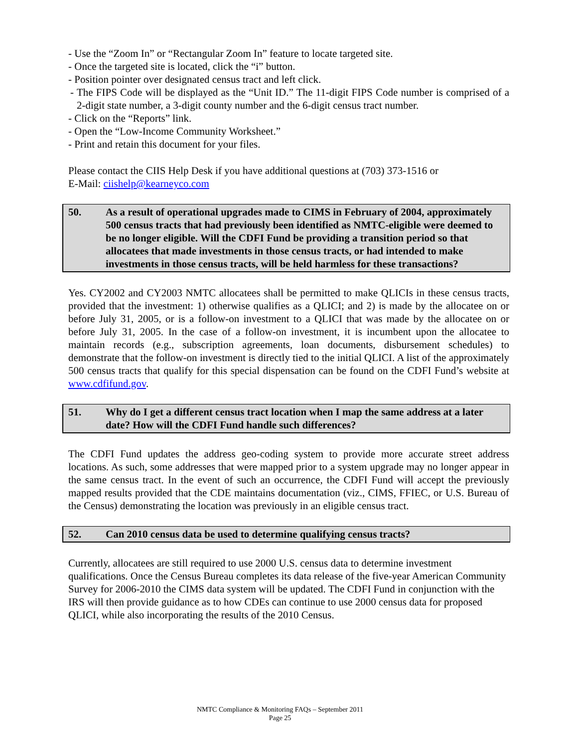- Use the “Zoom In” or “Rectangular Zoom In” feature to locate targeted site.
- Once the targeted site is located, click the “i” button.
- Position pointer over designated census tract and left click.
- The FIPS Code will be displayed as the “Unit ID.” The 11-digit FIPS Code number is comprised of a 2-digit state number, a 3-digit county number and the 6-digit census tract number.
- Click on the “Reports” link.
- Open the “Low-Income Community Worksheet.”
- Print and retain this document for your files.
Please contact the CIIS Help Desk if you have additional questions at (703) 373-1516 or
E-Mail: ciishelp@kearneyco.com
50. As a result of operational upgrades made to CIMS in February of 2004, approximately 500 census tracts that had previously been identified as NMTC-eligible were deemed to be no longer eligible. Will the CDFI Fund be providing a transition period so that allocatees that made investments in those census tracts, or had intended to make investments in those census tracts, will be held harmless for these transactions?
Yes. CY2002 and CY2003 NMTC allocatees shall be permitted to make QLICIs in these census tracts, provided that the investment: 1) otherwise qualifies as a QLICI; and 2) is made by the allocatee on or before July 31, 2005, or is a follow-on investment to a QLICI that was made by the allocatee on or before July 31, 2005. In the case of a follow-on investment, it is incumbent upon the allocatee to maintain records (e.g., subscription agreements, loan documents, disbursement schedules) to demonstrate that the follow-on investment is directly tied to the initial QLICI. A list of the approximately 500 census tracts that qualify for this special dispensation can be found on the CDFI Fund’s website at www.cdfifund.gov.
51. Why do I get a different census tract location when I map the same address at a later date? How will the CDFI Fund handle such differences?
The CDFI Fund updates the address geo-coding system to provide more accurate street address locations. As such, some addresses that were mapped prior to a system upgrade may no longer appear in the same census tract. In the event of such an occurrence, the CDFI Fund will accept the previously mapped results provided that the CDE maintains documentation (viz., CIMS, FFIEC, or U.S. Bureau of the Census) demonstrating the location was previously in an eligible census tract.
52. Can 2010 census data be used to determine qualifying census tracts?
Currently, allocatees are still required to use 2000 U.S. census data to determine investment qualifications. Once the Census Bureau completes its data release of the five-year American Community Survey for 2006-2010 the CIMS data system will be updated. The CDFI Fund in conjunction with the IRS will then provide guidance as to how CDEs can continue to use 2000 census data for proposed QLICI, while also incorporating the results of the 2010 Census.
NMTC Compliance & Monitoring FAQs – September 2011
Page 25